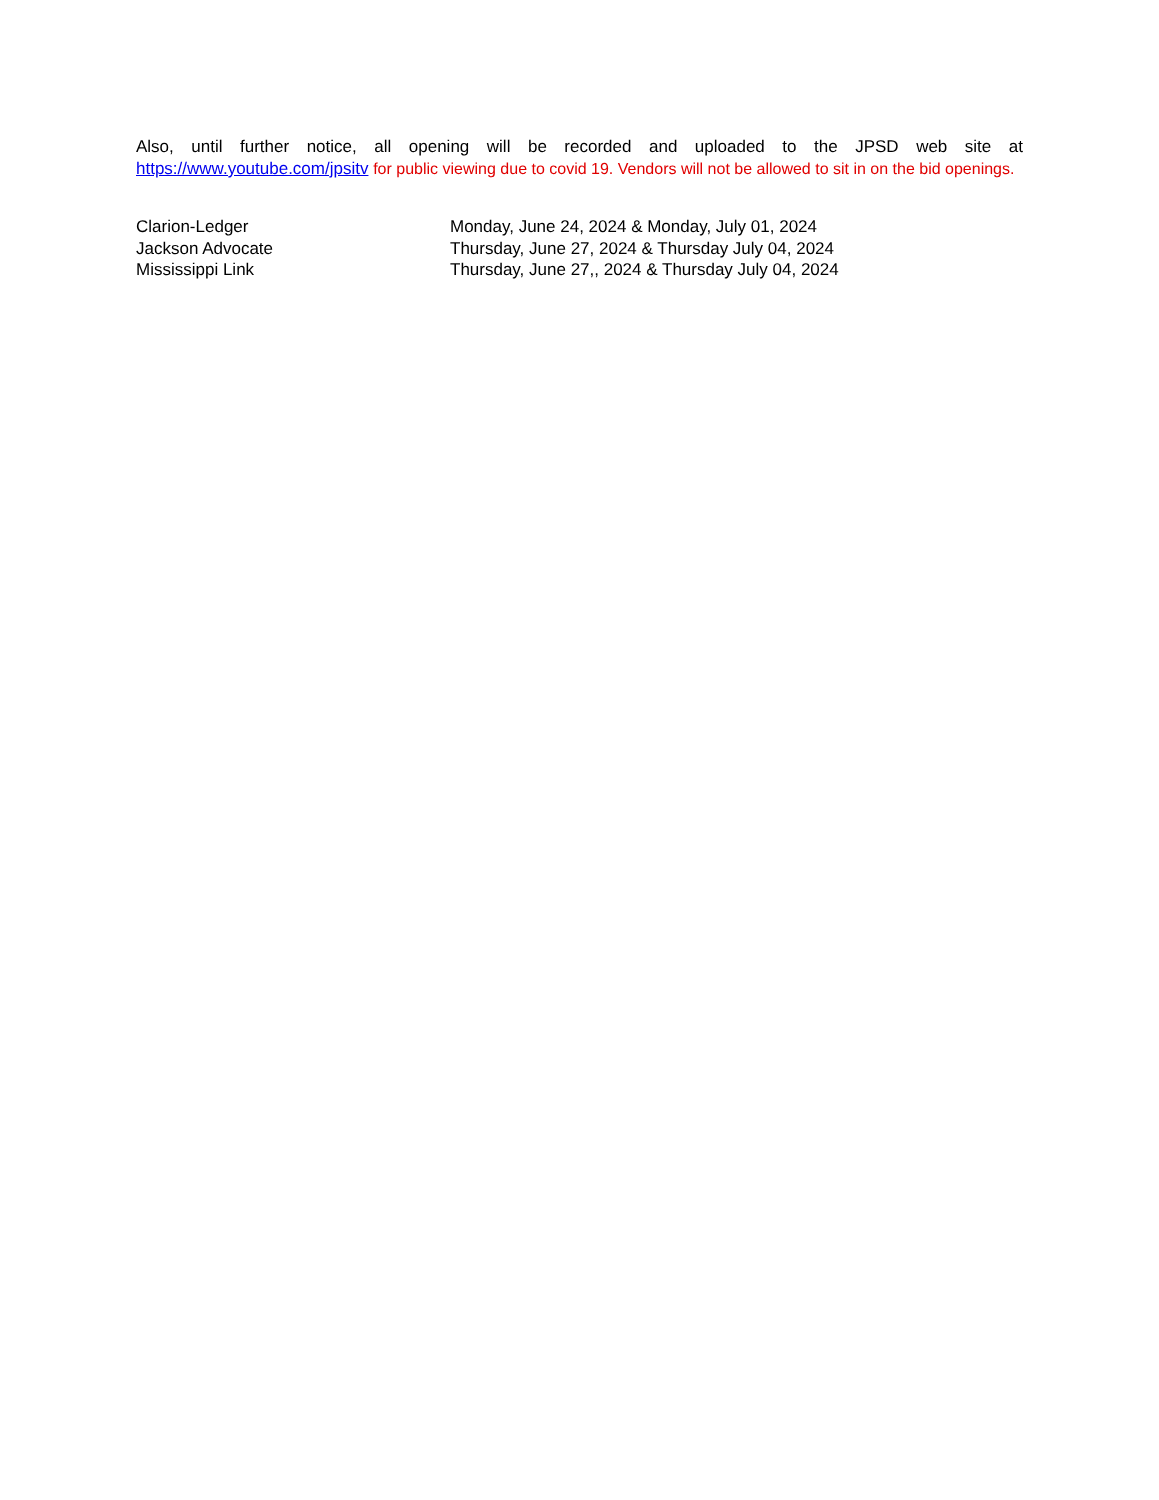Also, until further notice, all opening will be recorded and uploaded to the JPSD web site at https://www.youtube.com/jpsitv for public viewing due to covid 19. Vendors will not be allowed to sit in on the bid openings.
| Clarion-Ledger | Monday, June 24, 2024 & Monday, July 01, 2024 |
| Jackson Advocate | Thursday, June 27, 2024 & Thursday July 04, 2024 |
| Mississippi Link | Thursday, June 27,, 2024 & Thursday July 04, 2024 |